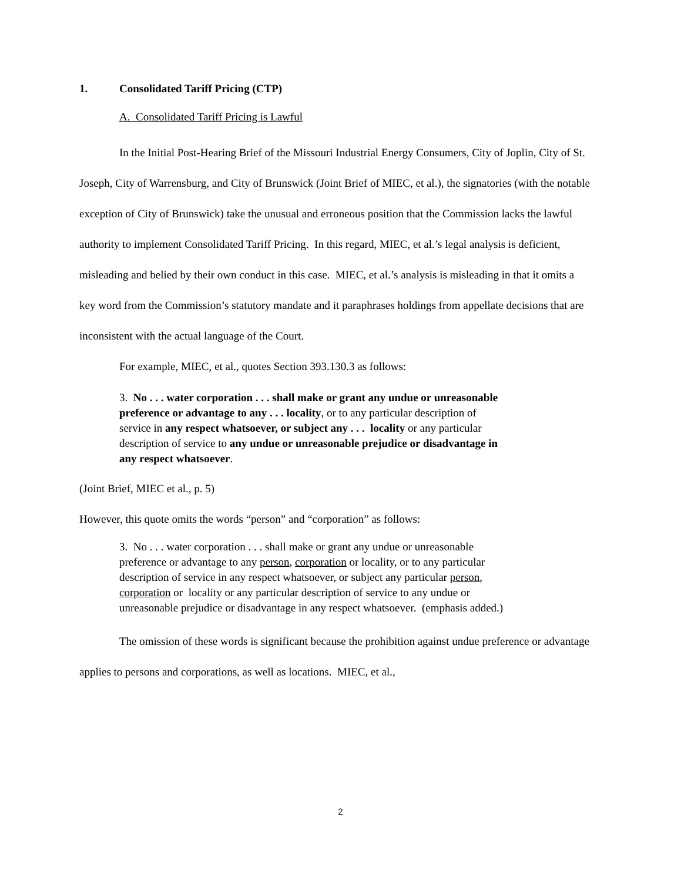1. Consolidated Tariff Pricing (CTP)
A. Consolidated Tariff Pricing is Lawful
In the Initial Post-Hearing Brief of the Missouri Industrial Energy Consumers, City of Joplin, City of St. Joseph, City of Warrensburg, and City of Brunswick (Joint Brief of MIEC, et al.), the signatories (with the notable exception of City of Brunswick) take the unusual and erroneous position that the Commission lacks the lawful authority to implement Consolidated Tariff Pricing. In this regard, MIEC, et al.’s legal analysis is deficient, misleading and belied by their own conduct in this case. MIEC, et al.’s analysis is misleading in that it omits a key word from the Commission’s statutory mandate and it paraphrases holdings from appellate decisions that are inconsistent with the actual language of the Court.
For example, MIEC, et al., quotes Section 393.130.3 as follows:
3. No . . . water corporation . . . shall make or grant any undue or unreasonable preference or advantage to any . . . locality, or to any particular description of service in any respect whatsoever, or subject any . . . locality or any particular description of service to any undue or unreasonable prejudice or disadvantage in any respect whatsoever.
(Joint Brief, MIEC et al., p. 5)
However, this quote omits the words “person” and “corporation” as follows:
3. No . . . water corporation . . . shall make or grant any undue or unreasonable preference or advantage to any person, corporation or locality, or to any particular description of service in any respect whatsoever, or subject any particular person, corporation or locality or any particular description of service to any undue or unreasonable prejudice or disadvantage in any respect whatsoever. (emphasis added.)
The omission of these words is significant because the prohibition against undue preference or advantage applies to persons and corporations, as well as locations. MIEC, et al.,
2